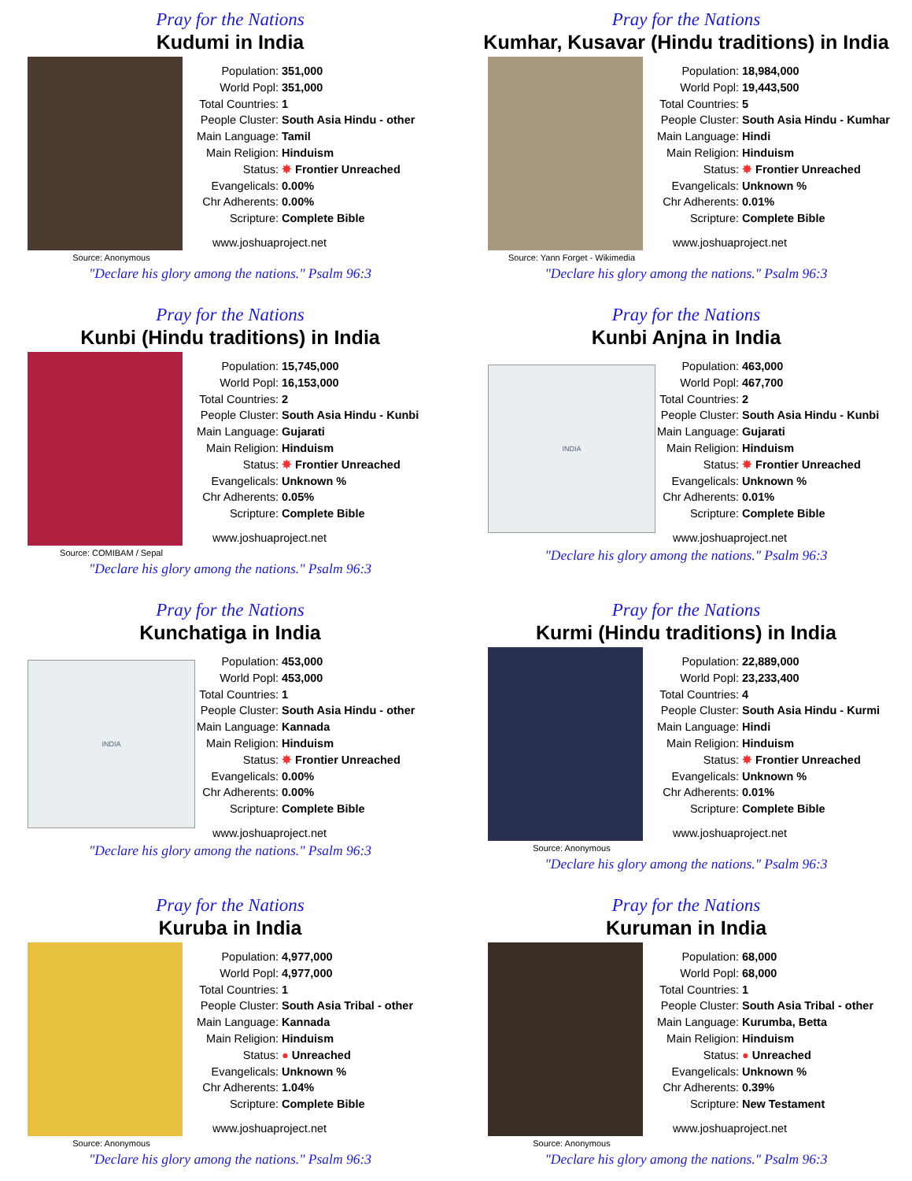Pray for the Nations
Kudumi in India
Source: Anonymous
| Population: | 351,000 |
| World Popl: | 351,000 |
| Total Countries: | 1 |
| People Cluster: | South Asia Hindu - other |
| Main Language: | Tamil |
| Main Religion: | Hinduism |
| Status: | ✸ Frontier Unreached |
| Evangelicals: | 0.00% |
| Chr Adherents: | 0.00% |
| Scripture: | Complete Bible |
www.joshuaproject.net
"Declare his glory among the nations." Psalm 96:3
Pray for the Nations
Kumhar, Kusavar (Hindu traditions) in India
Source: Yann Forget - Wikimedia
| Population: | 18,984,000 |
| World Popl: | 19,443,500 |
| Total Countries: | 5 |
| People Cluster: | South Asia Hindu - Kumhar |
| Main Language: | Hindi |
| Main Religion: | Hinduism |
| Status: | ✸ Frontier Unreached |
| Evangelicals: | Unknown % |
| Chr Adherents: | 0.01% |
| Scripture: | Complete Bible |
www.joshuaproject.net
"Declare his glory among the nations." Psalm 96:3
Pray for the Nations
Kunbi (Hindu traditions) in India
Source: COMIBAM / Sepal
| Population: | 15,745,000 |
| World Popl: | 16,153,000 |
| Total Countries: | 2 |
| People Cluster: | South Asia Hindu - Kunbi |
| Main Language: | Gujarati |
| Main Religion: | Hinduism |
| Status: | ✸ Frontier Unreached |
| Evangelicals: | Unknown % |
| Chr Adherents: | 0.05% |
| Scripture: | Complete Bible |
www.joshuaproject.net
"Declare his glory among the nations." Psalm 96:3
Pray for the Nations
Kunbi Anjna in India
INDIA
| Population: | 463,000 |
| World Popl: | 467,700 |
| Total Countries: | 2 |
| People Cluster: | South Asia Hindu - Kunbi |
| Main Language: | Gujarati |
| Main Religion: | Hinduism |
| Status: | ✸ Frontier Unreached |
| Evangelicals: | Unknown % |
| Chr Adherents: | 0.01% |
| Scripture: | Complete Bible |
www.joshuaproject.net
"Declare his glory among the nations." Psalm 96:3
Pray for the Nations
Kunchatiga in India
INDIA
| Population: | 453,000 |
| World Popl: | 453,000 |
| Total Countries: | 1 |
| People Cluster: | South Asia Hindu - other |
| Main Language: | Kannada |
| Main Religion: | Hinduism |
| Status: | ✸ Frontier Unreached |
| Evangelicals: | 0.00% |
| Chr Adherents: | 0.00% |
| Scripture: | Complete Bible |
www.joshuaproject.net
"Declare his glory among the nations." Psalm 96:3
Pray for the Nations
Kurmi (Hindu traditions) in India
Source: Anonymous
| Population: | 22,889,000 |
| World Popl: | 23,233,400 |
| Total Countries: | 4 |
| People Cluster: | South Asia Hindu - Kurmi |
| Main Language: | Hindi |
| Main Religion: | Hinduism |
| Status: | ✸ Frontier Unreached |
| Evangelicals: | Unknown % |
| Chr Adherents: | 0.01% |
| Scripture: | Complete Bible |
www.joshuaproject.net
"Declare his glory among the nations." Psalm 96:3
Pray for the Nations
Kuruba in India
Source: Anonymous
| Population: | 4,977,000 |
| World Popl: | 4,977,000 |
| Total Countries: | 1 |
| People Cluster: | South Asia Tribal - other |
| Main Language: | Kannada |
| Main Religion: | Hinduism |
| Status: | ● Unreached |
| Evangelicals: | Unknown % |
| Chr Adherents: | 1.04% |
| Scripture: | Complete Bible |
www.joshuaproject.net
"Declare his glory among the nations." Psalm 96:3
Pray for the Nations
Kuruman in India
Source: Anonymous
| Population: | 68,000 |
| World Popl: | 68,000 |
| Total Countries: | 1 |
| People Cluster: | South Asia Tribal - other |
| Main Language: | Kurumba, Betta |
| Main Religion: | Hinduism |
| Status: | ● Unreached |
| Evangelicals: | Unknown % |
| Chr Adherents: | 0.39% |
| Scripture: | New Testament |
www.joshuaproject.net
"Declare his glory among the nations." Psalm 96:3